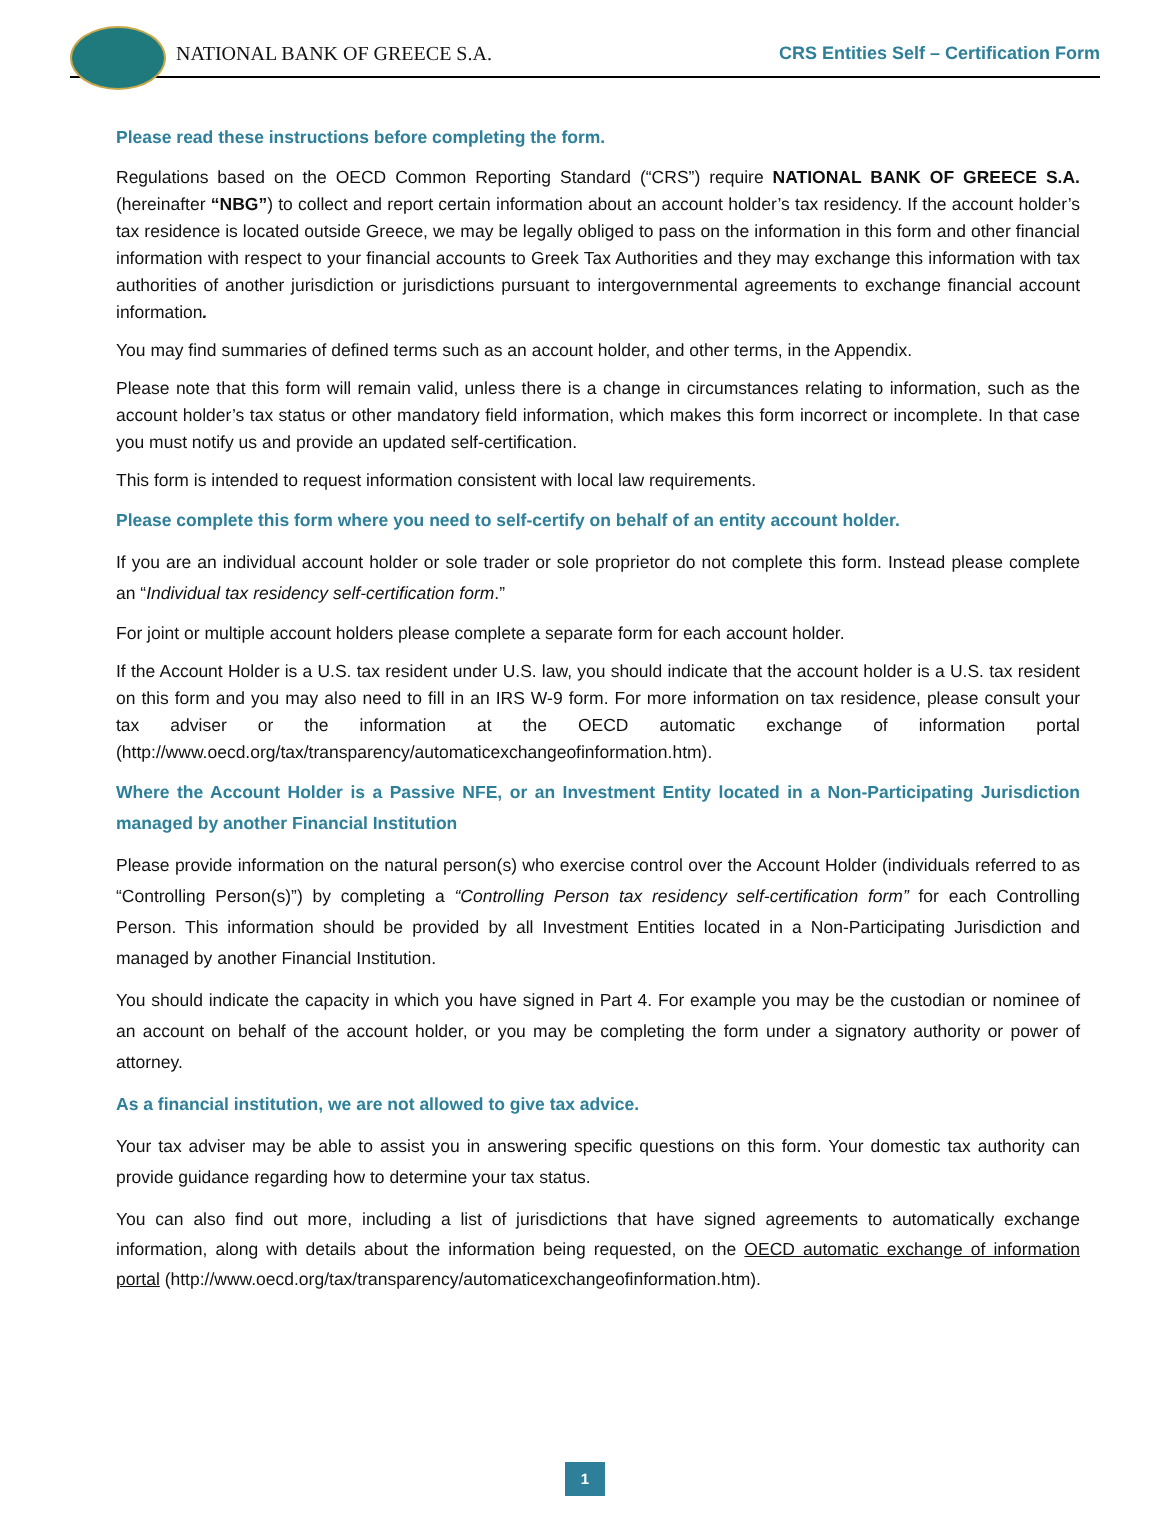NATIONAL BANK OF GREECE S.A.
CRS Entities Self – Certification Form
Please read these instructions before completing the form.
Regulations based on the OECD Common Reporting Standard (“CRS”) require NATIONAL BANK OF GREECE S.A. (hereinafter “NBG”) to collect and report certain information about an account holder’s tax residency. If the account holder’s tax residence is located outside Greece, we may be legally obliged to pass on the information in this form and other financial information with respect to your financial accounts to Greek Tax Authorities and they may exchange this information with tax authorities of another jurisdiction or jurisdictions pursuant to intergovernmental agreements to exchange financial account information.
You may find summaries of defined terms such as an account holder, and other terms, in the Appendix.
Please note that this form will remain valid, unless there is a change in circumstances relating to information, such as the account holder’s tax status or other mandatory field information, which makes this form incorrect or incomplete. In that case you must notify us and provide an updated self-certification.
This form is intended to request information consistent with local law requirements.
Please complete this form where you need to self-certify on behalf of an entity account holder.
If you are an individual account holder or sole trader or sole proprietor do not complete this form. Instead please complete an “Individual tax residency self-certification form.”
For joint or multiple account holders please complete a separate form for each account holder.
If the Account Holder is a U.S. tax resident under U.S. law, you should indicate that the account holder is a U.S. tax resident on this form and you may also need to fill in an IRS W-9 form. For more information on tax residence, please consult your tax adviser or the information at the OECD automatic exchange of information portal (http://www.oecd.org/tax/transparency/automaticexchangeofinformation.htm).
Where the Account Holder is a Passive NFE, or an Investment Entity located in a Non-Participating Jurisdiction managed by another Financial Institution
Please provide information on the natural person(s) who exercise control over the Account Holder (individuals referred to as “Controlling Person(s)”) by completing a “Controlling Person tax residency self-certification form” for each Controlling Person. This information should be provided by all Investment Entities located in a Non-Participating Jurisdiction and managed by another Financial Institution.
You should indicate the capacity in which you have signed in Part 4. For example you may be the custodian or nominee of an account on behalf of the account holder, or you may be completing the form under a signatory authority or power of attorney.
As a financial institution, we are not allowed to give tax advice.
Your tax adviser may be able to assist you in answering specific questions on this form. Your domestic tax authority can provide guidance regarding how to determine your tax status.
You can also find out more, including a list of jurisdictions that have signed agreements to automatically exchange information, along with details about the information being requested, on the OECD automatic exchange of information portal (http://www.oecd.org/tax/transparency/automaticexchangeofinformation.htm).
1